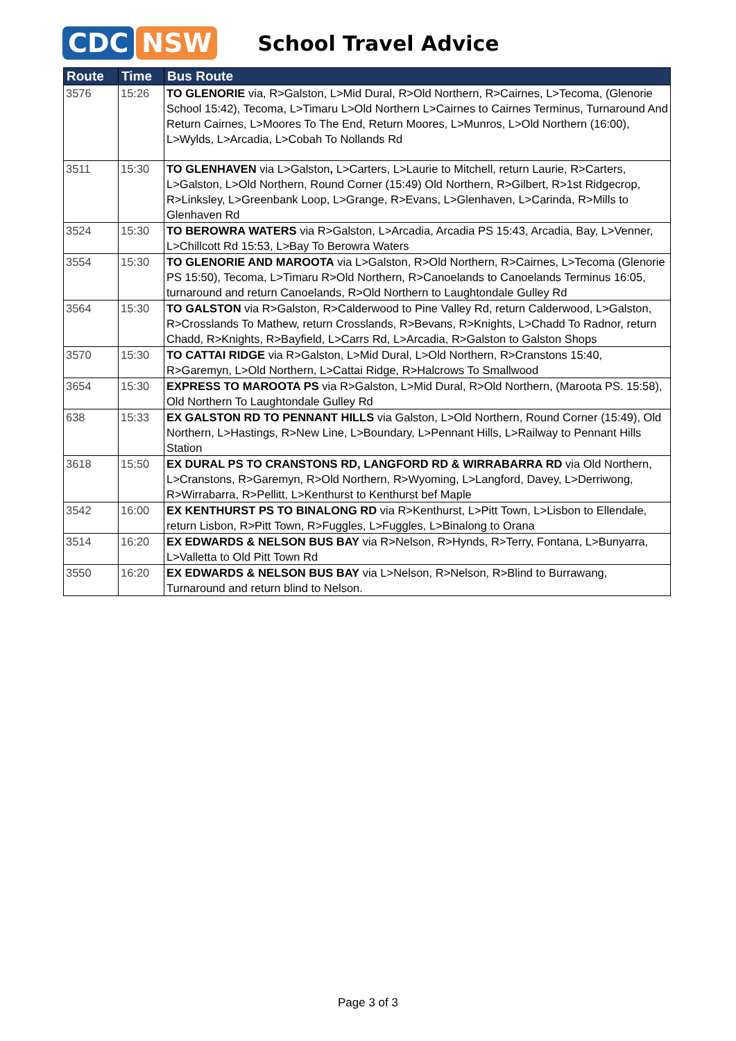CDC NSW
School Travel Advice
| Route | Time | Bus Route |
| --- | --- | --- |
| 3576 | 15:26 | TO GLENORIE via, R>Galston, L>Mid Dural, R>Old Northern, R>Cairnes, L>Tecoma, (Glenorie School 15:42), Tecoma, L>Timaru L>Old Northern L>Cairnes to Cairnes Terminus, Turnaround And Return Cairnes, L>Moores To The End, Return Moores, L>Munros, L>Old Northern (16:00), L>Wylds, L>Arcadia, L>Cobah To Nollands Rd |
| 3511 | 15:30 | TO GLENHAVEN via L>Galston , L>Carters, L>Laurie to Mitchell, return Laurie, R>Carters, L>Galston, L>Old Northern, Round Corner (15:49) Old Northern, R>Gilbert, R>1st Ridgecrop, R>Linksley, L>Greenbank Loop, L>Grange, R>Evans, L>Glenhaven, L>Carinda, R>Mills to Glenhaven Rd |
| 3524 | 15:30 | TO BEROWRA WATERS via R>Galston, L>Arcadia, Arcadia PS 15:43, Arcadia, Bay, L>Venner, L>Chillcott Rd 15:53, L>Bay To Berowra Waters |
| 3554 | 15:30 | TO GLENORIE AND MAROOTA via L>Galston, R>Old Northern, R>Cairnes, L>Tecoma (Glenorie PS 15:50), Tecoma, L>Timaru R>Old Northern, R>Canoelands to Canoelands Terminus 16:05, turnaround and return Canoelands, R>Old Northern to Laughtondale Gulley Rd |
| 3564 | 15:30 | TO GALSTON via R>Galston, R>Calderwood to Pine Valley Rd, return Calderwood, L>Galston, R>Crosslands To Mathew, return Crosslands, R>Bevans, R>Knights, L>Chadd To Radnor, return Chadd, R>Knights, R>Bayfield, L>Carrs Rd, L>Arcadia, R>Galston to Galston Shops |
| 3570 | 15:30 | TO CATTAI RIDGE via R>Galston, L>Mid Dural, L>Old Northern, R>Cranstons 15:40, R>Garemyn, L>Old Northern, L>Cattai Ridge, R>Halcrows To Smallwood |
| 3654 | 15:30 | EXPRESS TO MAROOTA PS via R>Galston, L>Mid Dural, R>Old Northern, (Maroota PS. 15:58), Old Northern To Laughtondale Gulley Rd |
| 638 | 15:33 | EX GALSTON RD TO PENNANT HILLS via Galston, L>Old Northern, Round Corner (15:49), Old Northern, L>Hastings, R>New Line, L>Boundary, L>Pennant Hills, L>Railway to Pennant Hills Station |
| 3618 | 15:50 | EX DURAL PS TO CRANSTONS RD, LANGFORD RD & WIRRABARRA RD via Old Northern, L>Cranstons, R>Garemyn, R>Old Northern, R>Wyoming, L>Langford, Davey, L>Derriwong, R>Wirrabarra, R>Pellitt, L>Kenthurst to Kenthurst bef Maple |
| 3542 | 16:00 | EX KENTHURST PS TO BINALONG RD via R>Kenthurst, L>Pitt Town, L>Lisbon to Ellendale, return Lisbon, R>Pitt Town, R>Fuggles, L>Fuggles, L>Binalong to Orana |
| 3514 | 16:20 | EX EDWARDS & NELSON BUS BAY via R>Nelson, R>Hynds, R>Terry, Fontana, L>Bunyarra, L>Valletta to Old Pitt Town Rd |
| 3550 | 16:20 | EX EDWARDS & NELSON BUS BAY via L>Nelson, R>Nelson, R>Blind to Burrawang, Turnaround and return blind to Nelson. |
Page 3 of 3